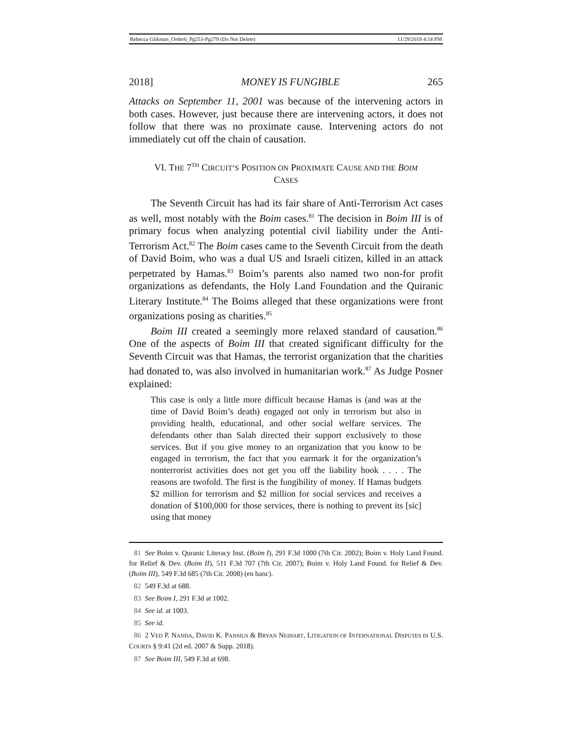Rebecca Glikman_Order6_Pg253-Pg279 (Do Not Delete) 11/29/2018 4:14 PM
2018] MONEY IS FUNGIBLE 265
Attacks on September 11, 2001 was because of the intervening actors in both cases. However, just because there are intervening actors, it does not follow that there was no proximate cause. Intervening actors do not immediately cut off the chain of causation.
VI. THE 7<sup>TH</sup> CIRCUIT’S POSITION ON PROXIMATE CAUSE AND THE BOIM
CASES
The Seventh Circuit has had its fair share of Anti-Terrorism Act cases as well, most notably with the Boim cases.<sup>81</sup> The decision in Boim III is of primary focus when analyzing potential civil liability under the Anti-Terrorism Act.<sup>82</sup> The Boim cases came to the Seventh Circuit from the death of David Boim, who was a dual US and Israeli citizen, killed in an attack perpetrated by Hamas.<sup>83</sup> Boim’s parents also named two non-for profit organizations as defendants, the Holy Land Foundation and the Quiranic Literary Institute.<sup>84</sup> The Boims alleged that these organizations were front organizations posing as charities.<sup>85</sup>
Boim III created a seemingly more relaxed standard of causation.<sup>86</sup> One of the aspects of Boim III that created significant difficulty for the Seventh Circuit was that Hamas, the terrorist organization that the charities had donated to, was also involved in humanitarian work.<sup>87</sup> As Judge Posner explained:
This case is only a little more difficult because Hamas is (and was at the time of David Boim’s death) engaged not only in terrorism but also in providing health, educational, and other social welfare services. The defendants other than Salah directed their support exclusively to those services. But if you give money to an organization that you know to be engaged in terrorism, the fact that you earmark it for the organization’s nonterrorist activities does not get you off the liability hook . . . . The reasons are twofold. The first is the fungibility of money. If Hamas budgets $2 million for terrorism and $2 million for social services and receives a donation of $100,000 for those services, there is nothing to prevent its [sic] using that money
81 See Boim v. Quranic Literacy Inst. (Boim I), 291 F.3d 1000 (7th Cir. 2002); Boim v. Holy Land Found. for Relief & Dev. (Boim II), 511 F.3d 707 (7th Cir. 2007); Boim v. Holy Land Found. for Relief & Dev. (Boim III), 549 F.3d 685 (7th Cir. 2008) (en banc).
82 549 F.3d at 688.
83 See Boim I, 291 F.3d at 1002.
84 See id. at 1003.
85 See id.
86 2 VED P. NANDA, DAVID K. PANSIUS & BRYAN NEIHART, LITIGATION OF INTERNATIONAL DISPUTES IN U.S. COURTS § 9:41 (2d ed. 2007 & Supp. 2018).
87 See Boim III, 549 F.3d at 698.